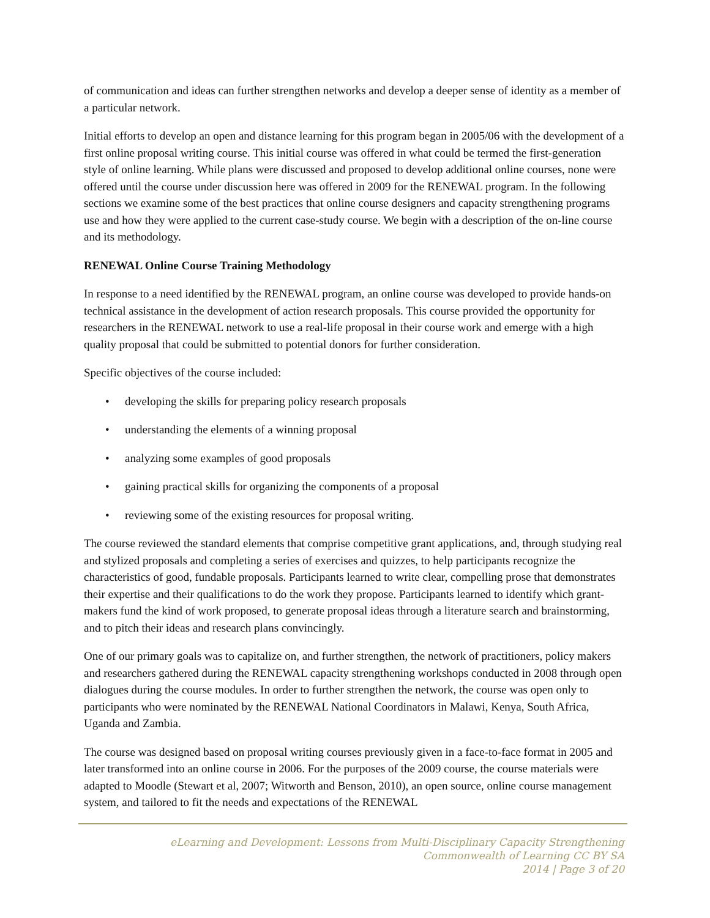of communication and ideas can further strengthen networks and develop a deeper sense of identity as a member of a particular network.
Initial efforts to develop an open and distance learning for this program began in 2005/06 with the development of a first online proposal writing course. This initial course was offered in what could be termed the first-generation style of online learning. While plans were discussed and proposed to develop additional online courses, none were offered until the course under discussion here was offered in 2009 for the RENEWAL program. In the following sections we examine some of the best practices that online course designers and capacity strengthening programs use and how they were applied to the current case-study course. We begin with a description of the on-line course and its methodology.
RENEWAL Online Course Training Methodology
In response to a need identified by the RENEWAL program, an online course was developed to provide hands-on technical assistance in the development of action research proposals. This course provided the opportunity for researchers in the RENEWAL network to use a real-life proposal in their course work and emerge with a high quality proposal that could be submitted to potential donors for further consideration.
Specific objectives of the course included:
• developing the skills for preparing policy research proposals
• understanding the elements of a winning proposal
• analyzing some examples of good proposals
• gaining practical skills for organizing the components of a proposal
• reviewing some of the existing resources for proposal writing.
The course reviewed the standard elements that comprise competitive grant applications, and, through studying real and stylized proposals and completing a series of exercises and quizzes, to help participants recognize the characteristics of good, fundable proposals. Participants learned to write clear, compelling prose that demonstrates their expertise and their qualifications to do the work they propose. Participants learned to identify which grant-makers fund the kind of work proposed, to generate proposal ideas through a literature search and brainstorming, and to pitch their ideas and research plans convincingly.
One of our primary goals was to capitalize on, and further strengthen, the network of practitioners, policy makers and researchers gathered during the RENEWAL capacity strengthening workshops conducted in 2008 through open dialogues during the course modules. In order to further strengthen the network, the course was open only to participants who were nominated by the RENEWAL National Coordinators in Malawi, Kenya, South Africa, Uganda and Zambia.
The course was designed based on proposal writing courses previously given in a face-to-face format in 2005 and later transformed into an online course in 2006. For the purposes of the 2009 course, the course materials were adapted to Moodle (Stewart et al, 2007; Witworth and Benson, 2010), an open source, online course management system, and tailored to fit the needs and expectations of the RENEWAL
eLearning and Development: Lessons from Multi-Disciplinary Capacity Strengthening
Commonwealth of Learning CC BY SA
2014 | Page 3 of 20